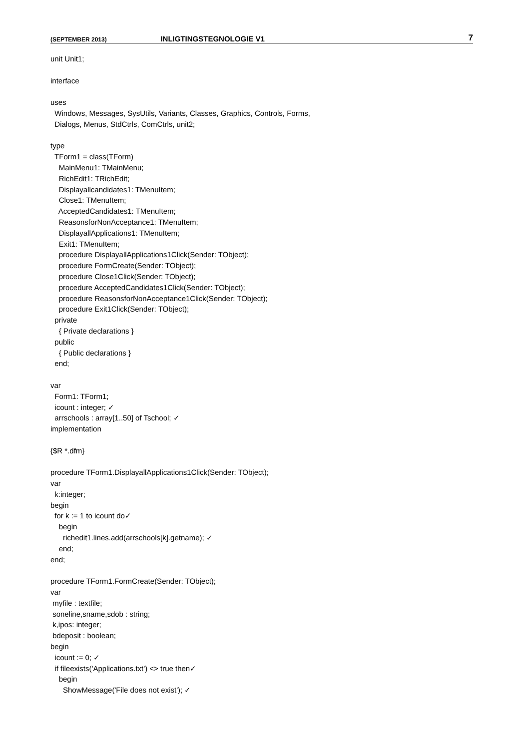(SEPTEMBER 2013) INLIGTINGSTEGNOLOGIE V1 7
unit Unit1;

interface

uses
  Windows, Messages, SysUtils, Variants, Classes, Graphics, Controls, Forms,
  Dialogs, Menus, StdCtrls, ComCtrls, unit2;

type
  TForm1 = class(TForm)
    MainMenu1: TMainMenu;
    RichEdit1: TRichEdit;
    Displayallcandidates1: TMenuItem;
    Close1: TMenuItem;
    AcceptedCandidates1: TMenuItem;
    ReasonsforNonAcceptance1: TMenuItem;
    DisplayallApplications1: TMenuItem;
    Exit1: TMenuItem;
    procedure DisplayallApplications1Click(Sender: TObject);
    procedure FormCreate(Sender: TObject);
    procedure Close1Click(Sender: TObject);
    procedure AcceptedCandidates1Click(Sender: TObject);
    procedure ReasonsforNonAcceptance1Click(Sender: TObject);
    procedure Exit1Click(Sender: TObject);
  private
    { Private declarations }
  public
    { Public declarations }
  end;

var
  Form1: TForm1;
  icount : integer; ✓
  arrschools : array[1..50] of Tschool; ✓
implementation

{$R *.dfm}

procedure TForm1.DisplayallApplications1Click(Sender: TObject);
var
  k:integer;
begin
  for k := 1 to icount do✓
    begin
      richedit1.lines.add(arrschools[k].getname); ✓
    end;
end;

procedure TForm1.FormCreate(Sender: TObject);
var
 myfile : textfile;
 soneline,sname,sdob : string;
 k,ipos: integer;
 bdeposit : boolean;
begin
  icount := 0; ✓
  if fileexists('Applications.txt') <> true then✓
    begin
      ShowMessage('File does not exist'); ✓